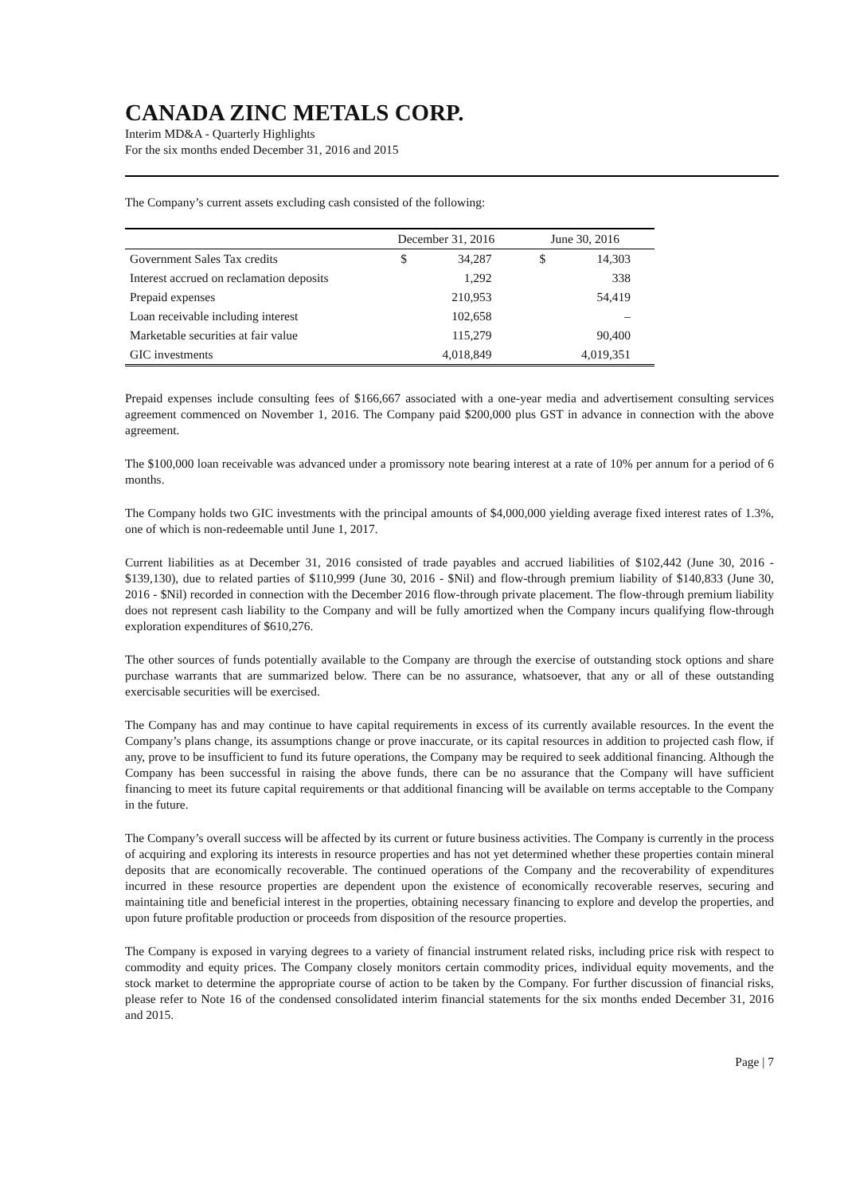CANADA ZINC METALS CORP.
Interim MD&A - Quarterly Highlights
For the six months ended December 31, 2016 and 2015
The Company’s current assets excluding cash consisted of the following:
| | December 31, 2016 | | June 30, 2016 | |
| --- | --- | --- | --- | --- |
| Government Sales Tax credits | $ | 34,287 | $ | 14,303 |
| Interest accrued on reclamation deposits | | 1,292 | | 338 |
| Prepaid expenses | | 210,953 | | 54,419 |
| Loan receivable including interest | | 102,658 | | – |
| Marketable securities at fair value | | 115,279 | | 90,400 |
| GIC investments | | 4,018,849 | | 4,019,351 |
Prepaid expenses include consulting fees of $166,667 associated with a one-year media and advertisement consulting services agreement commenced on November 1, 2016. The Company paid $200,000 plus GST in advance in connection with the above agreement.
The $100,000 loan receivable was advanced under a promissory note bearing interest at a rate of 10% per annum for a period of 6 months.
The Company holds two GIC investments with the principal amounts of $4,000,000 yielding average fixed interest rates of 1.3%, one of which is non-redeemable until June 1, 2017.
Current liabilities as at December 31, 2016 consisted of trade payables and accrued liabilities of $102,442 (June 30, 2016 - $139,130), due to related parties of $110,999 (June 30, 2016 - $Nil) and flow-through premium liability of $140,833 (June 30, 2016 - $Nil) recorded in connection with the December 2016 flow-through private placement. The flow-through premium liability does not represent cash liability to the Company and will be fully amortized when the Company incurs qualifying flow-through exploration expenditures of $610,276.
The other sources of funds potentially available to the Company are through the exercise of outstanding stock options and share purchase warrants that are summarized below. There can be no assurance, whatsoever, that any or all of these outstanding exercisable securities will be exercised.
The Company has and may continue to have capital requirements in excess of its currently available resources. In the event the Company’s plans change, its assumptions change or prove inaccurate, or its capital resources in addition to projected cash flow, if any, prove to be insufficient to fund its future operations, the Company may be required to seek additional financing. Although the Company has been successful in raising the above funds, there can be no assurance that the Company will have sufficient financing to meet its future capital requirements or that additional financing will be available on terms acceptable to the Company in the future.
The Company’s overall success will be affected by its current or future business activities. The Company is currently in the process of acquiring and exploring its interests in resource properties and has not yet determined whether these properties contain mineral deposits that are economically recoverable. The continued operations of the Company and the recoverability of expenditures incurred in these resource properties are dependent upon the existence of economically recoverable reserves, securing and maintaining title and beneficial interest in the properties, obtaining necessary financing to explore and develop the properties, and upon future profitable production or proceeds from disposition of the resource properties.
The Company is exposed in varying degrees to a variety of financial instrument related risks, including price risk with respect to commodity and equity prices. The Company closely monitors certain commodity prices, individual equity movements, and the stock market to determine the appropriate course of action to be taken by the Company. For further discussion of financial risks, please refer to Note 16 of the condensed consolidated interim financial statements for the six months ended December 31, 2016 and 2015.
Page | 7